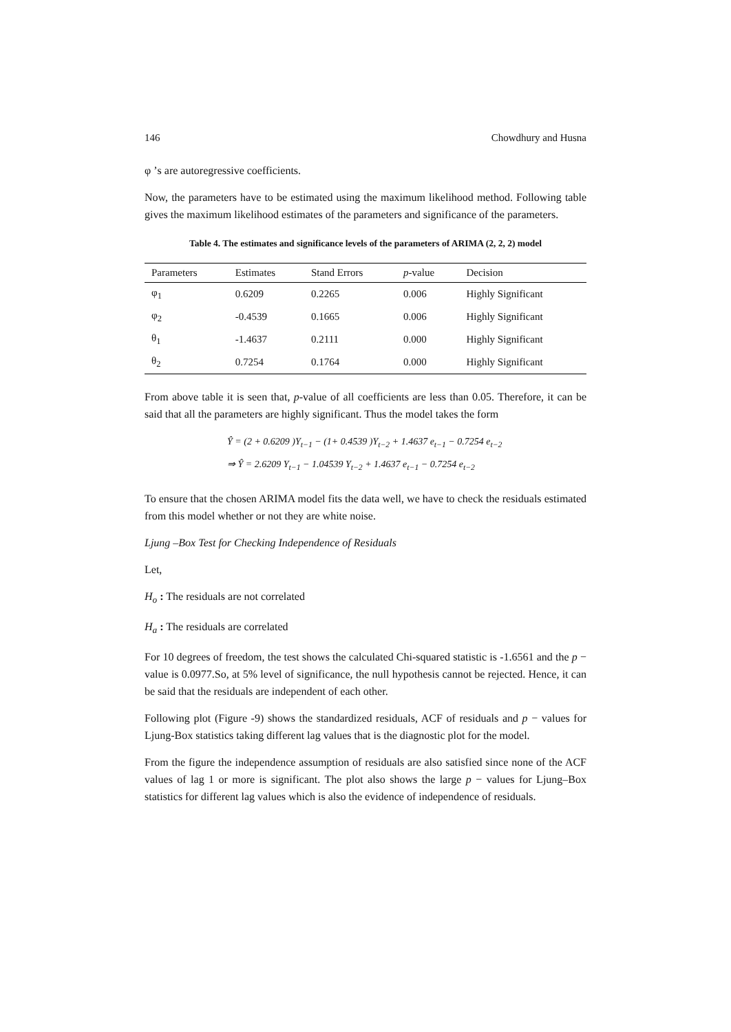146 Chowdhury and Husna
φ ’s are autoregressive coefficients.
Now, the parameters have to be estimated using the maximum likelihood method. Following table gives the maximum likelihood estimates of the parameters and significance of the parameters.
Table 4. The estimates and significance levels of the parameters of ARIMA (2, 2, 2) model
| Parameters | Estimates | Stand Errors | p -value | Decision |
| --- | --- | --- | --- | --- |
| φ<sub>1</sub> | 0.6209 | 0.2265 | 0.006 | Highly Significant |
| φ<sub>2</sub> | -0.4539 | 0.1665 | 0.006 | Highly Significant |
| θ<sub>1</sub> | -1.4637 | 0.2111 | 0.000 | Highly Significant |
| θ<sub>2</sub> | 0.7254 | 0.1764 | 0.000 | Highly Significant |
From above table it is seen that, p-value of all coefficients are less than 0.05. Therefore, it can be said that all the parameters are highly significant. Thus the model takes the form
Ŷ = (2 + 0.6209 )Y<sub>t−1</sub> − (1+ 0.4539 )Y<sub>t−2</sub> + 1.4637 e<sub>t−1</sub> − 0.7254 e<sub>t−2</sub>
⇒ Ŷ = 2.6209 Y<sub>t−1</sub> − 1.04539 Y<sub>t−2</sub> + 1.4637 e<sub>t−1</sub> − 0.7254 e<sub>t−2</sub>
To ensure that the chosen ARIMA model fits the data well, we have to check the residuals estimated from this model whether or not they are white noise.
Ljung –Box Test for Checking Independence of Residuals
Let,
H<sub>o</sub> : The residuals are not correlated
H<sub>a</sub> : The residuals are correlated
For 10 degrees of freedom, the test shows the calculated Chi-squared statistic is -1.6561 and the p − value is 0.0977.So, at 5% level of significance, the null hypothesis cannot be rejected. Hence, it can be said that the residuals are independent of each other.
Following plot (Figure -9) shows the standardized residuals, ACF of residuals and p − values for Ljung-Box statistics taking different lag values that is the diagnostic plot for the model.
From the figure the independence assumption of residuals are also satisfied since none of the ACF values of lag 1 or more is significant. The plot also shows the large p − values for Ljung–Box statistics for different lag values which is also the evidence of independence of residuals.